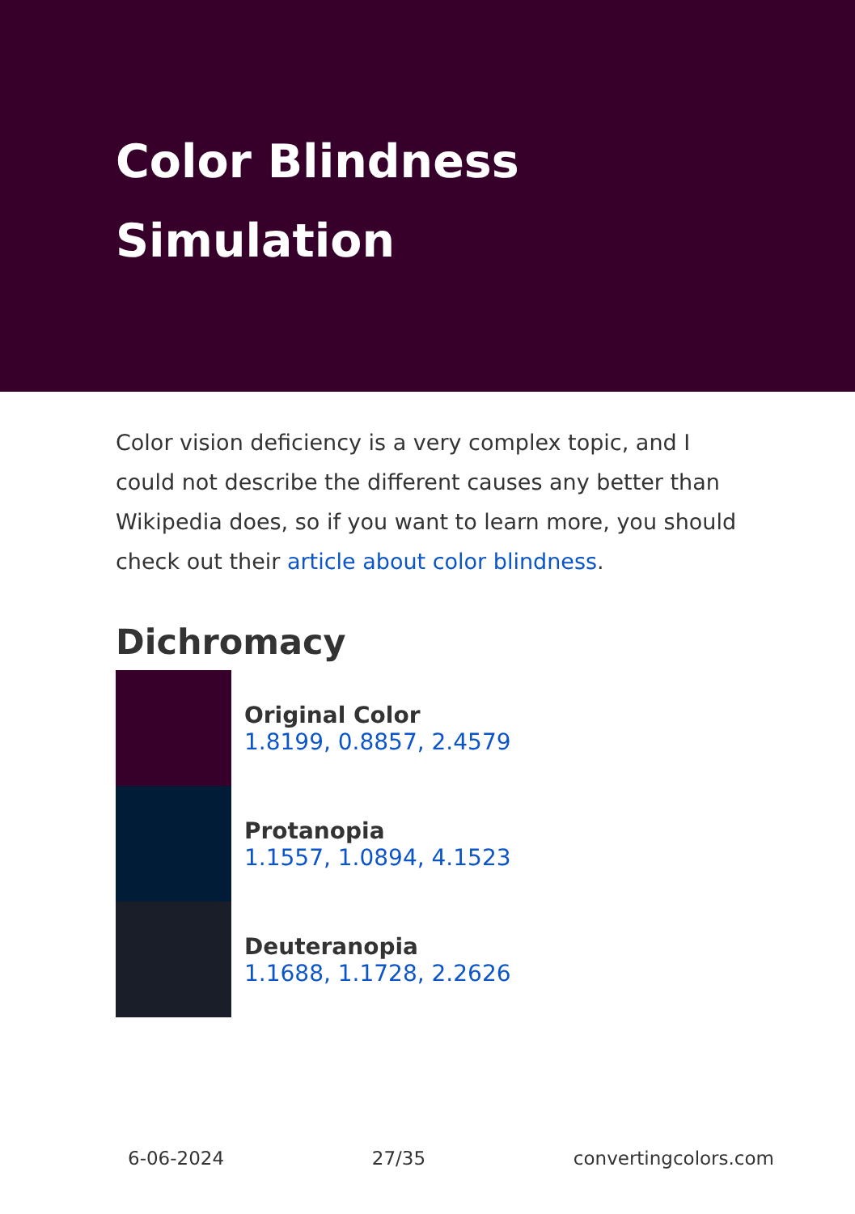Color Blindness Simulation
Color vision deficiency is a very complex topic, and I could not describe the different causes any better than Wikipedia does, so if you want to learn more, you should check out their article about color blindness.
Dichromacy
Original Color
1.8199, 0.8857, 2.4579
Protanopia
1.1557, 1.0894, 4.1523
Deuteranopia
1.1688, 1.1728, 2.2626
6-06-2024 27/35 convertingcolors.com